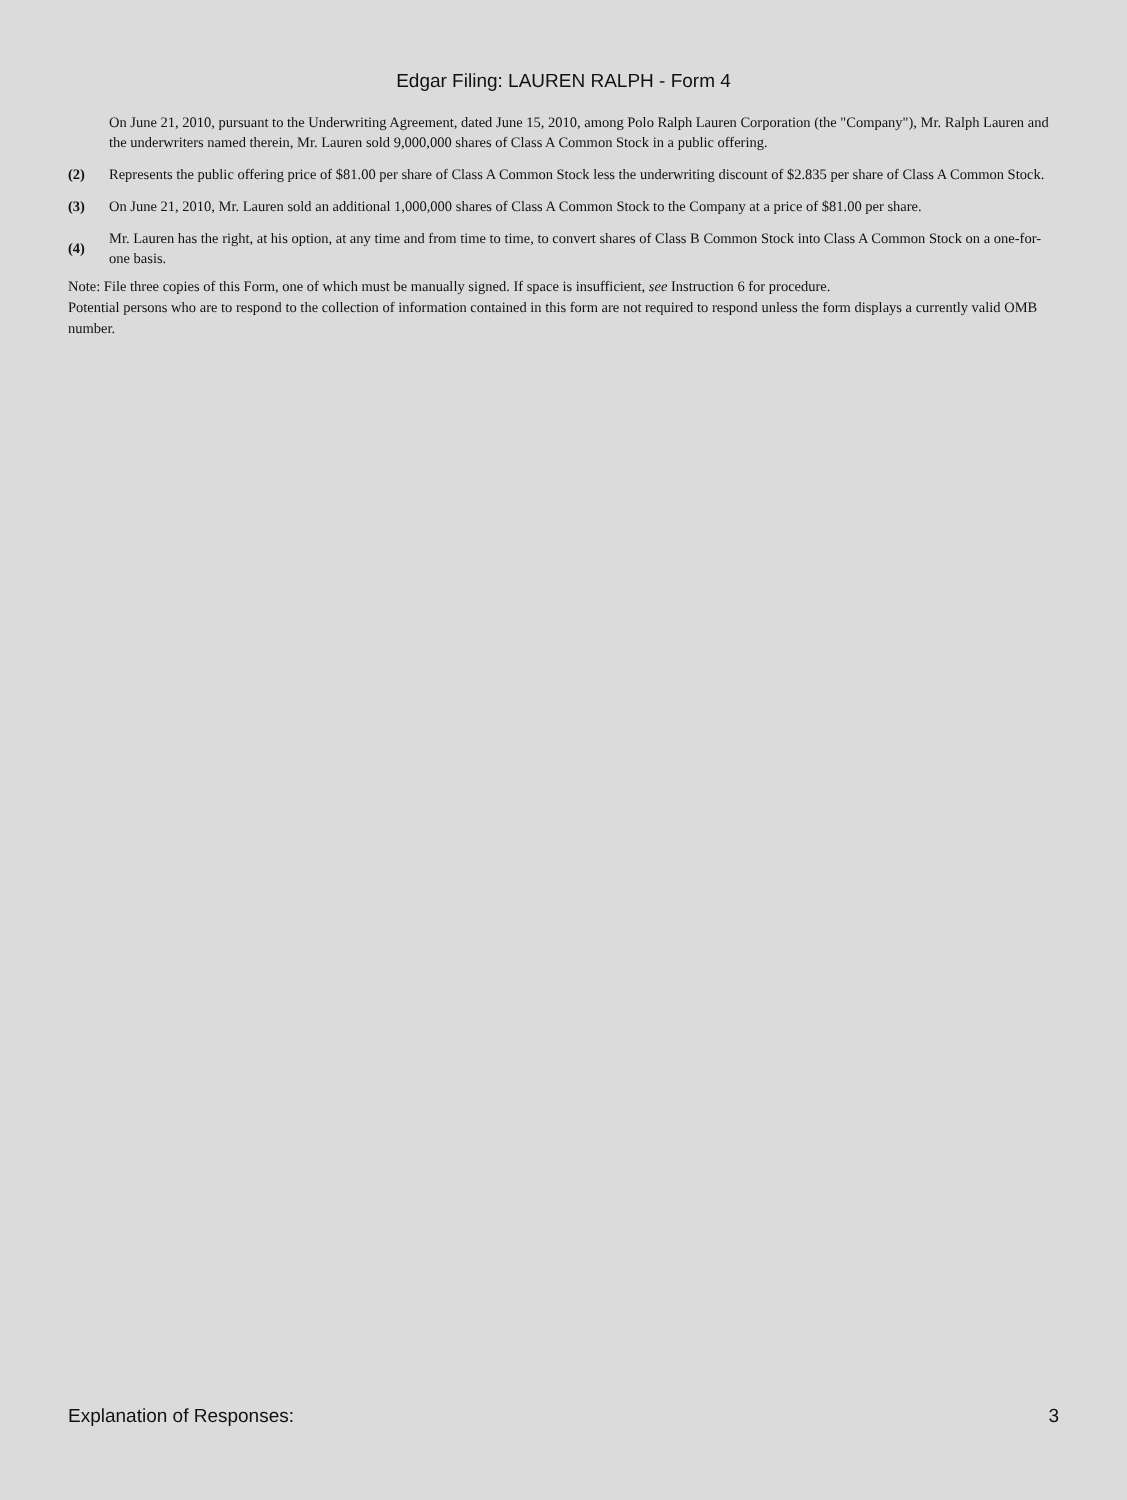Edgar Filing: LAUREN RALPH - Form 4
On June 21, 2010, pursuant to the Underwriting Agreement, dated June 15, 2010, among Polo Ralph Lauren Corporation (the "Company"), Mr. Ralph Lauren and the underwriters named therein, Mr. Lauren sold 9,000,000 shares of Class A Common Stock in a public offering.
(2)
Represents the public offering price of $81.00 per share of Class A Common Stock less the underwriting discount of $2.835 per share of Class A Common Stock.
(3)
On June 21, 2010, Mr. Lauren sold an additional 1,000,000 shares of Class A Common Stock to the Company at a price of $81.00 per share.
(4)
Mr. Lauren has the right, at his option, at any time and from time to time, to convert shares of Class B Common Stock into Class A Common Stock on a one-for-one basis.
Note: File three copies of this Form, one of which must be manually signed. If space is insufficient, see Instruction 6 for procedure.
Potential persons who are to respond to the collection of information contained in this form are not required to respond unless the form displays a currently valid OMB number.
Explanation of Responses: 3